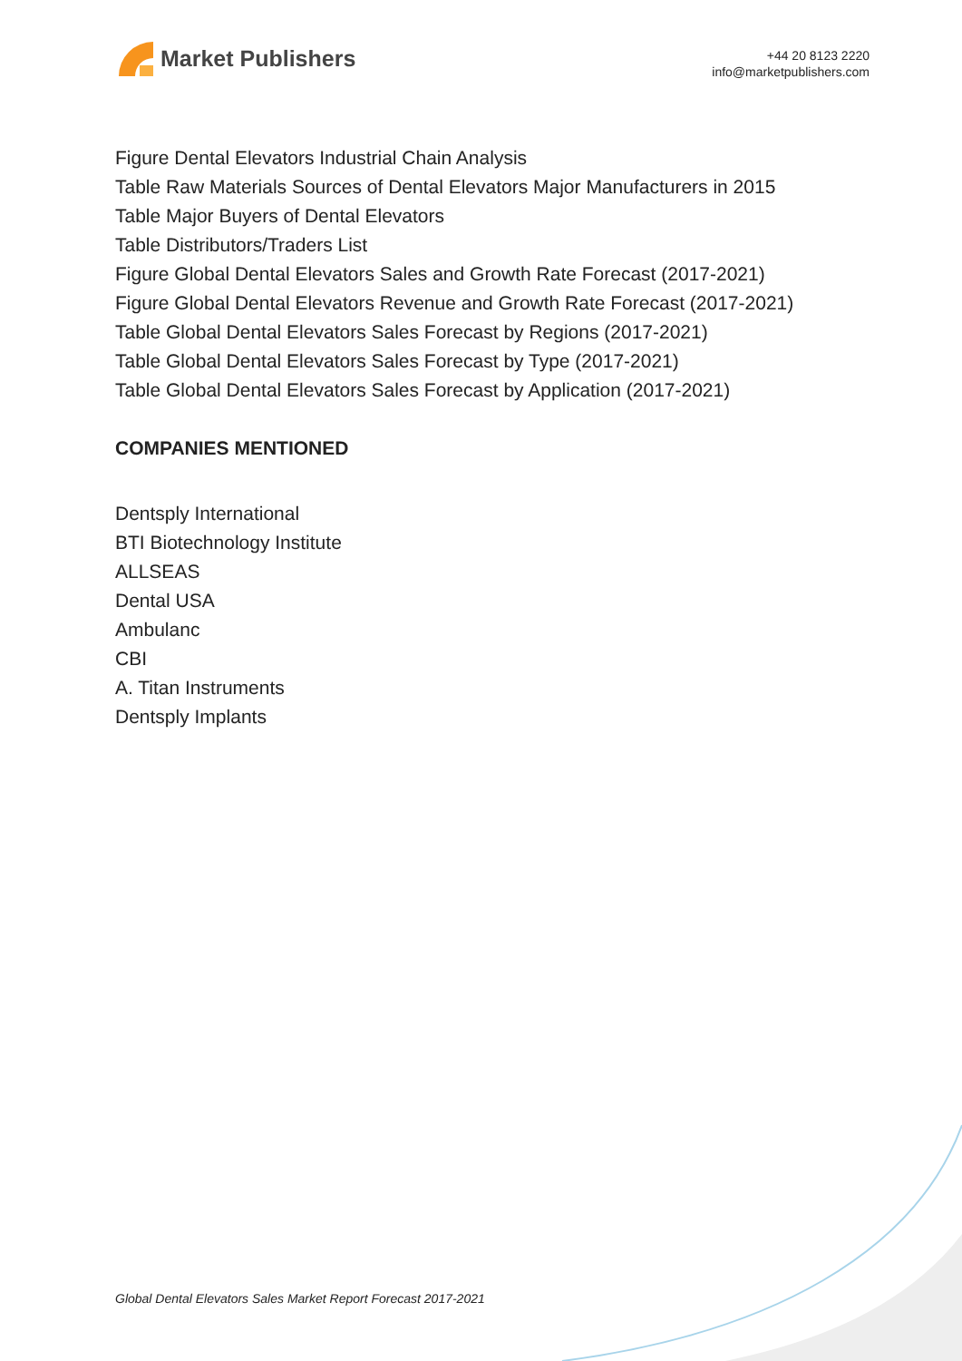Market Publishers
+44 20 8123 2220
info@marketpublishers.com
Figure Dental Elevators Industrial Chain Analysis
Table Raw Materials Sources of Dental Elevators Major Manufacturers in 2015
Table Major Buyers of Dental Elevators
Table Distributors/Traders List
Figure Global Dental Elevators Sales and Growth Rate Forecast (2017-2021)
Figure Global Dental Elevators Revenue and Growth Rate Forecast (2017-2021)
Table Global Dental Elevators Sales Forecast by Regions (2017-2021)
Table Global Dental Elevators Sales Forecast by Type (2017-2021)
Table Global Dental Elevators Sales Forecast by Application (2017-2021)
COMPANIES MENTIONED
Dentsply International
BTI Biotechnology Institute
ALLSEAS
Dental USA
Ambulanc
CBI
A. Titan Instruments
Dentsply Implants
Global Dental Elevators Sales Market Report Forecast 2017-2021